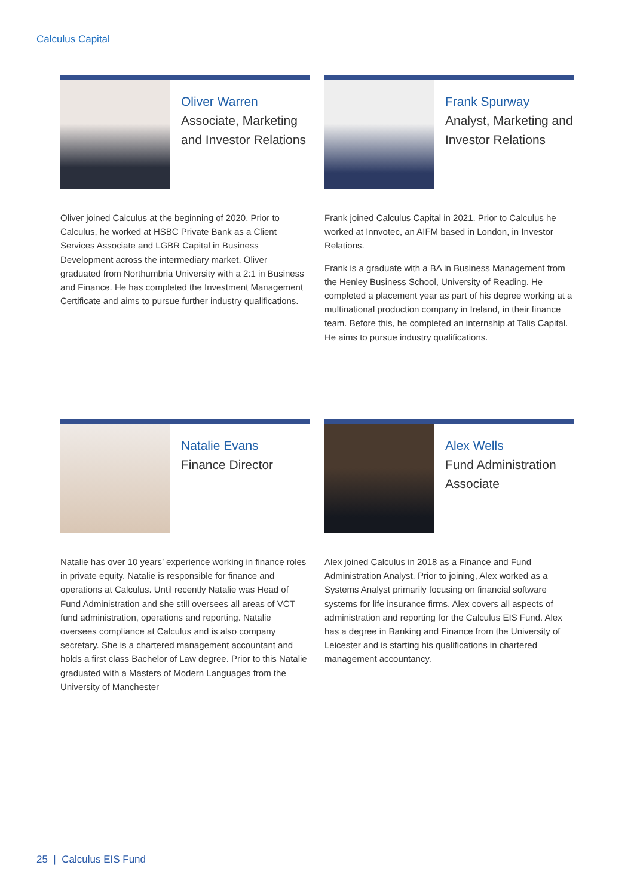Calculus Capital
Oliver Warren
Associate, Marketing and Investor Relations
Oliver joined Calculus at the beginning of 2020. Prior to Calculus, he worked at HSBC Private Bank as a Client Services Associate and LGBR Capital in Business Development across the intermediary market. Oliver graduated from Northumbria University with a 2:1 in Business and Finance. He has completed the Investment Management Certificate and aims to pursue further industry qualifications.
Frank Spurway
Analyst, Marketing and Investor Relations
Frank joined Calculus Capital in 2021. Prior to Calculus he worked at Innvotec, an AIFM based in London, in Investor Relations.
Frank is a graduate with a BA in Business Management from the Henley Business School, University of Reading. He completed a placement year as part of his degree working at a multinational production company in Ireland, in their finance team. Before this, he completed an internship at Talis Capital. He aims to pursue industry qualifications.
Natalie Evans
Finance Director
Natalie has over 10 years’ experience working in finance roles in private equity. Natalie is responsible for finance and operations at Calculus. Until recently Natalie was Head of Fund Administration and she still oversees all areas of VCT fund administration, operations and reporting. Natalie oversees compliance at Calculus and is also company secretary. She is a chartered management accountant and holds a first class Bachelor of Law degree. Prior to this Natalie graduated with a Masters of Modern Languages from the University of Manchester
Alex Wells
Fund Administration Associate
Alex joined Calculus in 2018 as a Finance and Fund Administration Analyst. Prior to joining, Alex worked as a Systems Analyst primarily focusing on financial software systems for life insurance firms. Alex covers all aspects of administration and reporting for the Calculus EIS Fund. Alex has a degree in Banking and Finance from the University of Leicester and is starting his qualifications in chartered management accountancy.
25 | Calculus EIS Fund